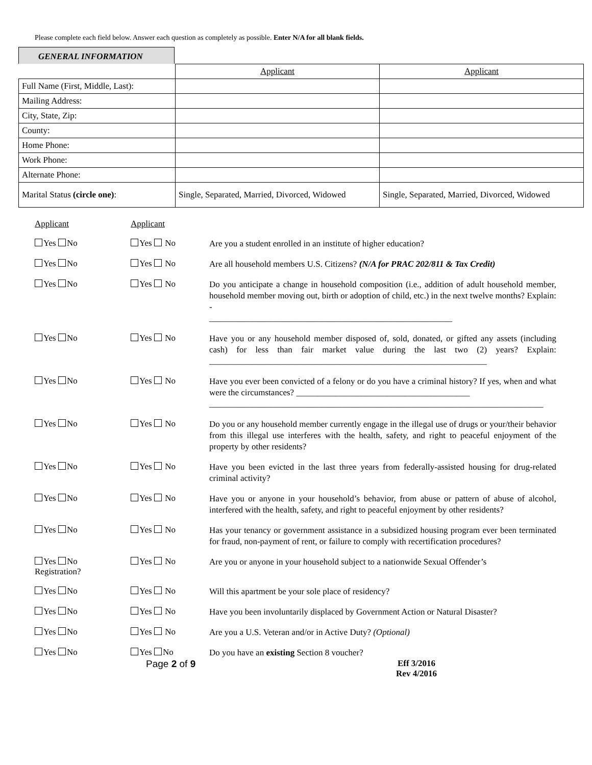Please complete each field below. Answer each question as completely as possible. Enter N/A for all blank fields.
GENERAL INFORMATION
| | Applicant | Applicant |
| Full Name (First, Middle, Last): | | |
| Mailing Address: | | |
| City, State, Zip: | | |
| County: | | |
| Home Phone: | | |
| Work Phone: | | |
| Alternate Phone: | | |
| Marital Status (circle one) : | Single, Separated, Married, Divorced, Widowed | Single, Separated, Married, Divorced, Widowed |
Applicant Applicant
Yes No Yes No
Are you a student enrolled in an institute of higher education?
Yes No Yes No
Are all household members U.S. Citizens? (N/A for PRAC 202/811 & Tax Credit)
Yes No Yes No
Do you anticipate a change in household composition (i.e., addition of adult household member, household member moving out, birth or adoption of child, etc.) in the next twelve months? Explain: -
________________________________________________________
Yes No Yes No
Have you or any household member disposed of, sold, donated, or gifted any assets (including cash) for less than fair market value during the last two (2) years? Explain: ________________________________________________________________
Yes No Yes No
Have you ever been convicted of a felony or do you have a criminal history? If yes, when and what were the circumstances? ________________________________________
_____________________________________________________________________________
Yes No Yes No
Do you or any household member currently engage in the illegal use of drugs or your/their behavior from this illegal use interferes with the health, safety, and right to peaceful enjoyment of the property by other residents?
Yes No Yes No
Have you been evicted in the last three years from federally-assisted housing for drug-related criminal activity?
Yes No Yes No
Have you or anyone in your household’s behavior, from abuse or pattern of abuse of alcohol, interfered with the health, safety, and right to peaceful enjoyment by other residents?
Yes No Yes No
Has your tenancy or government assistance in a subsidized housing program ever been terminated for fraud, non-payment of rent, or failure to comply with recertification procedures?
Yes No
Registration?
Yes No
Are you or anyone in your household subject to a nationwide Sexual Offender’s
Yes No Yes No
Will this apartment be your sole place of residency?
Yes No Yes No
Have you been involuntarily displaced by Government Action or Natural Disaster?
Yes No Yes No
Are you a U.S. Veteran and/or in Active Duty? (Optional)
Yes No Yes No
Do you have an existing Section 8 voucher?
Page 2 of 9 Eff 3/2016
Rev 4/2016